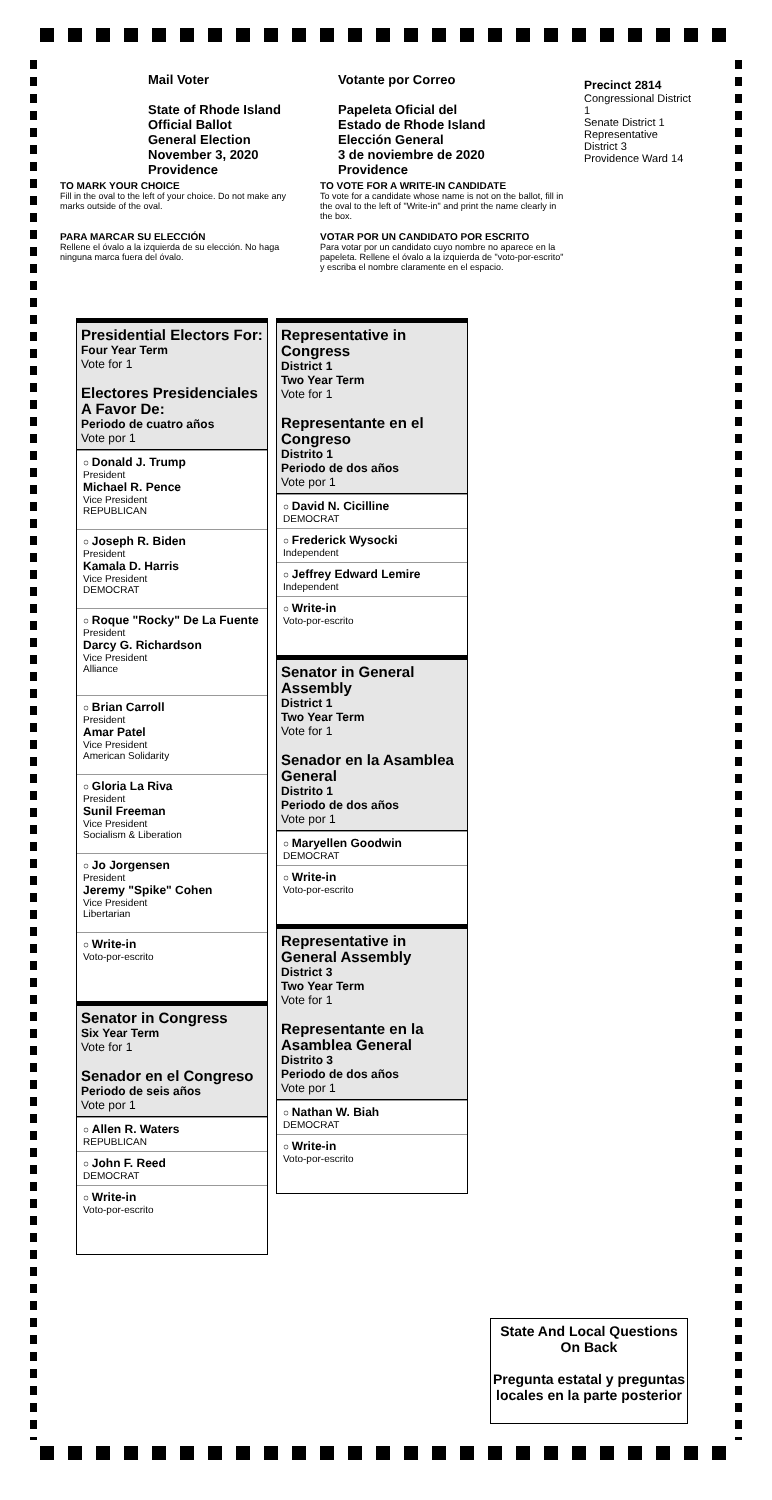Mail Voter
State of Rhode Island
Official Ballot
General Election
November 3, 2020
Providence
Votante por Correo
Papeleta Oficial del
Estado de Rhode Island
Elección General
3 de noviembre de 2020
Providence
Precinct 2814
Congressional District 1
Senate District 1
Representative District 3
Providence Ward 14
TO MARK YOUR CHOICE
Fill in the oval to the left of your choice. Do not make any marks outside of the oval.
TO VOTE FOR A WRITE-IN CANDIDATE
To vote for a candidate whose name is not on the ballot, fill in the oval to the left of "Write-in" and print the name clearly in the box.
PARA MARCAR SU ELECCIÓN
Rellene el óvalo a la izquierda de su elección. No haga ninguna marca fuera del óvalo.
VOTAR POR UN CANDIDATO POR ESCRITO
Para votar por un candidato cuyo nombre no aparece en la papeleta. Rellene el óvalo a la izquierda de "voto-por-escrito" y escriba el nombre claramente en el espacio.
Presidential Electors For:
Four Year Term
Vote for 1
Electores Presidenciales A Favor De:
Periodo de cuatro años
Vote por 1
○ Donald J. Trump
President
Michael R. Pence
Vice President
REPUBLICAN
○ Joseph R. Biden
President
Kamala D. Harris
Vice President
DEMOCRAT
○ Roque "Rocky" De La Fuente
President
Darcy G. Richardson
Vice President
Alliance
○ Brian Carroll
President
Amar Patel
Vice President
American Solidarity
○ Gloria La Riva
President
Sunil Freeman
Vice President
Socialism & Liberation
○ Jo Jorgensen
President
Jeremy "Spike" Cohen
Vice President
Libertarian
○ Write-in
Voto-por-escrito
Senator in Congress
Six Year Term
Vote for 1
Senador en el Congreso
Periodo de seis años
Vote por 1
○ Allen R. Waters
REPUBLICAN
○ John F. Reed
DEMOCRAT
○ Write-in
Voto-por-escrito
Representative in Congress
District 1
Two Year Term
Vote for 1
Representante en el Congreso
Distrito 1
Periodo de dos años
Vote por 1
○ David N. Cicilline
DEMOCRAT
○ Frederick Wysocki
Independent
○ Jeffrey Edward Lemire
Independent
○ Write-in
Voto-por-escrito
Senator in General Assembly
District 1
Two Year Term
Vote for 1
Senador en la Asamblea General
Distrito 1
Periodo de dos años
Vote por 1
○ Maryellen Goodwin
DEMOCRAT
○ Write-in
Voto-por-escrito
Representative in General Assembly
District 3
Two Year Term
Vote for 1
Representante en la Asamblea General
Distrito 3
Periodo de dos años
Vote por 1
○ Nathan W. Biah
DEMOCRAT
○ Write-in
Voto-por-escrito
State And Local Questions
On Back
Pregunta estatal y preguntas locales en la parte posterior